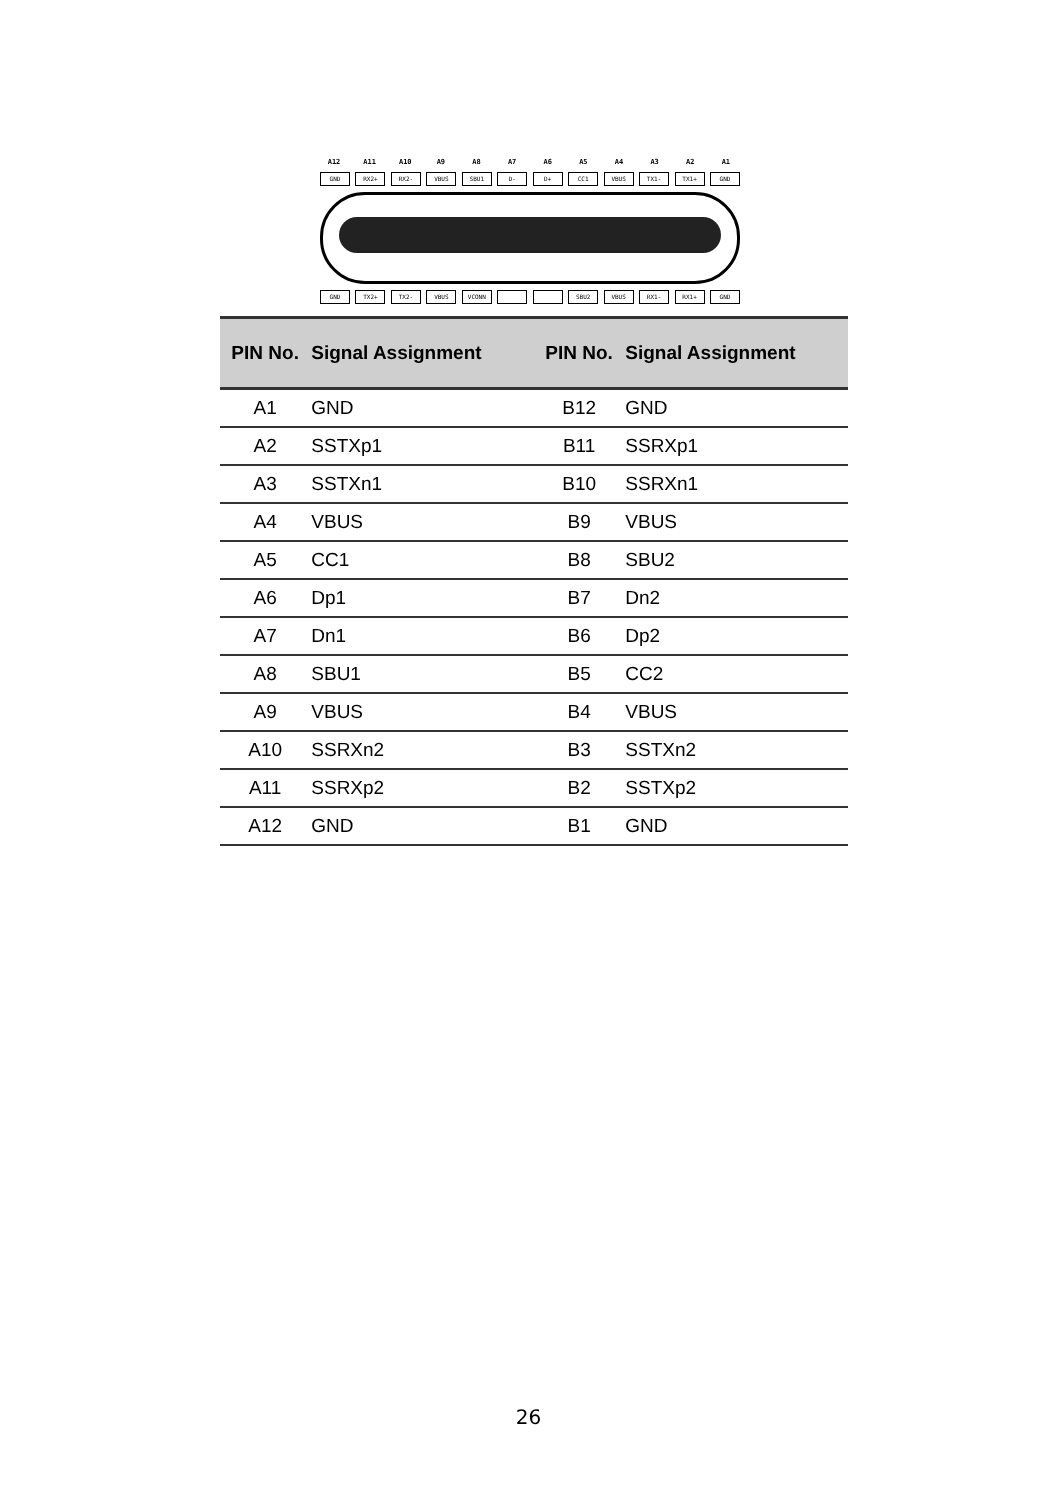A12 A11 A10 A9 A8 A7 A6 A5 A4 A3 A2 A1
GND RX2+ RX2- VBUS SBU1 D- D+ CC1 VBUS TX1- TX1+ GND
GND TX2+ TX2- VBUS VCONN SBU2 VBUS RX1- RX1+ GND
| PIN No. | Signal Assignment | PIN No. | Signal Assignment |
| --- | --- | --- | --- |
| A1 | GND | B12 | GND |
| A2 | SSTXp1 | B11 | SSRXp1 |
| A3 | SSTXn1 | B10 | SSRXn1 |
| A4 | VBUS | B9 | VBUS |
| A5 | CC1 | B8 | SBU2 |
| A6 | Dp1 | B7 | Dn2 |
| A7 | Dn1 | B6 | Dp2 |
| A8 | SBU1 | B5 | CC2 |
| A9 | VBUS | B4 | VBUS |
| A10 | SSRXn2 | B3 | SSTXn2 |
| A11 | SSRXp2 | B2 | SSTXp2 |
| A12 | GND | B1 | GND |
26